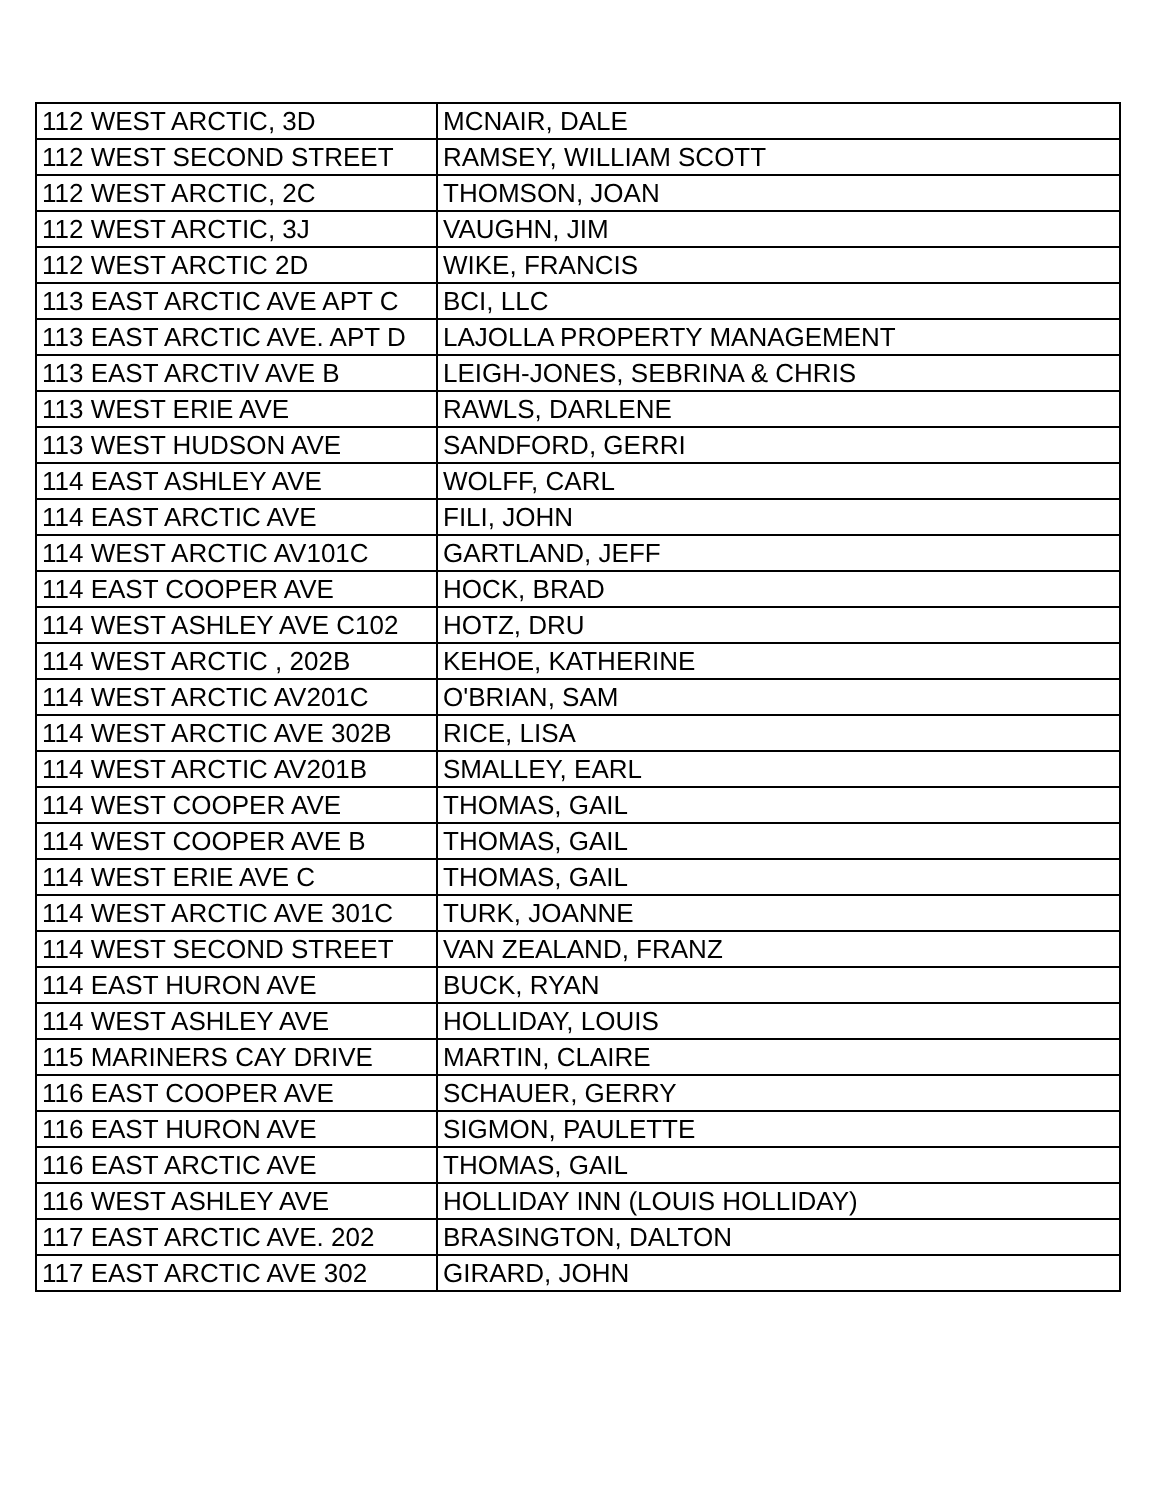| 112 WEST ARCTIC, 3D | MCNAIR, DALE |
| 112 WEST SECOND STREET | RAMSEY, WILLIAM SCOTT |
| 112 WEST ARCTIC, 2C | THOMSON, JOAN |
| 112 WEST ARCTIC, 3J | VAUGHN, JIM |
| 112 WEST ARCTIC 2D | WIKE, FRANCIS |
| 113 EAST ARCTIC AVE APT C | BCI, LLC |
| 113 EAST ARCTIC AVE. APT D | LAJOLLA PROPERTY MANAGEMENT |
| 113 EAST ARCTIV AVE B | LEIGH-JONES, SEBRINA & CHRIS |
| 113 WEST ERIE AVE | RAWLS, DARLENE |
| 113 WEST HUDSON AVE | SANDFORD, GERRI |
| 114 EAST ASHLEY AVE | WOLFF, CARL |
| 114 EAST ARCTIC AVE | FILI, JOHN |
| 114 WEST ARCTIC AV101C | GARTLAND, JEFF |
| 114 EAST COOPER AVE | HOCK, BRAD |
| 114 WEST ASHLEY AVE C102 | HOTZ, DRU |
| 114 WEST ARCTIC , 202B | KEHOE, KATHERINE |
| 114 WEST ARCTIC AV201C | O'BRIAN, SAM |
| 114 WEST ARCTIC AVE 302B | RICE, LISA |
| 114 WEST ARCTIC AV201B | SMALLEY, EARL |
| 114 WEST COOPER AVE | THOMAS, GAIL |
| 114 WEST COOPER AVE B | THOMAS, GAIL |
| 114 WEST ERIE AVE C | THOMAS, GAIL |
| 114 WEST ARCTIC AVE 301C | TURK, JOANNE |
| 114 WEST SECOND STREET | VAN ZEALAND, FRANZ |
| 114 EAST HURON AVE | BUCK, RYAN |
| 114 WEST ASHLEY AVE | HOLLIDAY, LOUIS |
| 115 MARINERS CAY DRIVE | MARTIN, CLAIRE |
| 116 EAST COOPER AVE | SCHAUER, GERRY |
| 116 EAST HURON AVE | SIGMON, PAULETTE |
| 116 EAST ARCTIC AVE | THOMAS, GAIL |
| 116 WEST ASHLEY AVE | HOLLIDAY INN (LOUIS HOLLIDAY) |
| 117 EAST ARCTIC AVE. 202 | BRASINGTON, DALTON |
| 117 EAST ARCTIC AVE 302 | GIRARD, JOHN |